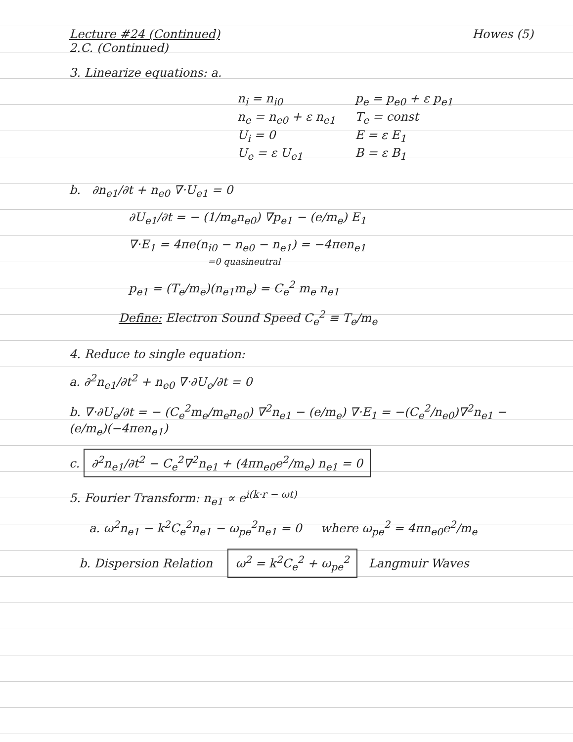Lecture #24 (Continued) Howes (5)
2.C. (Continued)
3. Linearize equations: a.
| n<sub>i</sub> = n<sub>i0</sub> | p<sub>e</sub> = p<sub>e0</sub> + ε p<sub>e1</sub> |
| n<sub>e</sub> = n<sub>e0</sub> + ε n<sub>e1</sub> | T<sub>e</sub> = const |
| U<sub>i</sub> = 0 | E = ε E<sub>1</sub> |
| U<sub>e</sub> = ε U<sub>e1</sub> | B = ε B<sub>1</sub> |
b. ∂n<sub>e1</sub>/∂t + n<sub>e0</sub> ∇·U<sub>e1</sub> = 0
∂U<sub>e1</sub>/∂t = − (1/m<sub>e</sub>n<sub>e0</sub>) ∇p<sub>e1</sub> − (e/m<sub>e</sub>) E<sub>1</sub>
∇·E<sub>1</sub> = 4πe(n<sub>i0</sub> − n<sub>e0</sub> − n<sub>e1</sub>) = −4πen<sub>e1</sub>
=0 quasineutral
p<sub>e1</sub> = (T<sub>e</sub>/m<sub>e</sub>)(n<sub>e1</sub>m<sub>e</sub>) = C<sub>e</sub><sup>2</sup> m<sub>e</sub> n<sub>e1</sub>
Define: Electron Sound Speed C<sub>e</sub><sup>2</sup> ≡ T<sub>e</sub>/m<sub>e</sub>
4. Reduce to single equation:
a. ∂<sup>2</sup>n<sub>e1</sub>/∂t<sup>2</sup> + n<sub>e0</sub> ∇·∂U<sub>e</sub>/∂t = 0
b. ∇·∂U<sub>e</sub>/∂t = − (C<sub>e</sub><sup>2</sup>m<sub>e</sub>/m<sub>e</sub>n<sub>e0</sub>) ∇<sup>2</sup>n<sub>e1</sub> − (e/m<sub>e</sub>) ∇·E<sub>1</sub> = −(C<sub>e</sub><sup>2</sup>/n<sub>e0</sub>)∇<sup>2</sup>n<sub>e1</sub> − (e/m<sub>e</sub>)(−4πen<sub>e1</sub>)
c. ∂<sup>2</sup>n<sub>e1</sub>/∂t<sup>2</sup> − C<sub>e</sub><sup>2</sup>∇<sup>2</sup>n<sub>e1</sub> + (4πn<sub>e0</sub>e<sup>2</sup>/m<sub>e</sub>) n<sub>e1</sub> = 0
5. Fourier Transform: n<sub>e1</sub> ∝ e<sup>i(k·r − ωt)</sup>
a. ω<sup>2</sup>n<sub>e1</sub> − k<sup>2</sup>C<sub>e</sub><sup>2</sup>n<sub>e1</sub> − ω<sub>pe</sub><sup>2</sup>n<sub>e1</sub> = 0 where ω<sub>pe</sub><sup>2</sup> = 4πn<sub>e0</sub>e<sup>2</sup>/m<sub>e</sub>
b. Dispersion Relation ω<sup>2</sup> = k<sup>2</sup>C<sub>e</sub><sup>2</sup> + ω<sub>pe</sub><sup>2</sup> Langmuir Waves